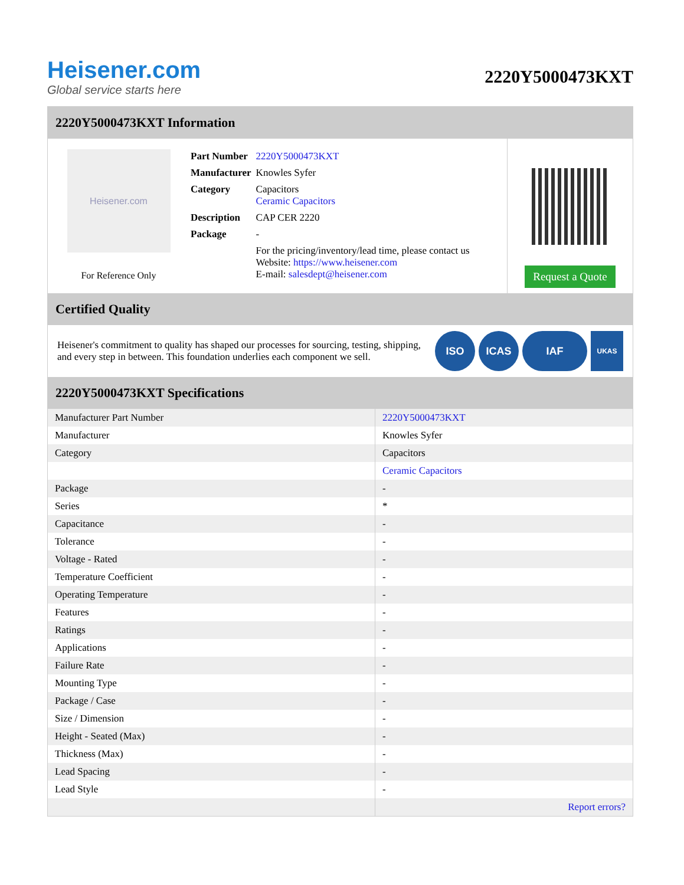Heisener.com
Global service starts here
2220Y5000473KXT
2220Y5000473KXT Information
Heisener.com
For Reference Only
| Part Number | 2220Y5000473KXT |
| Manufacturer | Knowles Syfer |
| Category | Capacitors Ceramic Capacitors |
| Description | CAP CER 2220 |
| Package | - |
| | For the pricing/inventory/lead time, please contact us Website: https://www.heisener.com E-mail: salesdept@heisener.com |
Request a Quote
Certified Quality
Heisener's commitment to quality has shaped our processes for sourcing, testing, shipping, and every step in between. This foundation underlies each component we sell.
ISO ICAS IAF UKAS
2220Y5000473KXT Specifications
| Manufacturer Part Number | 2220Y5000473KXT |
| Manufacturer | Knowles Syfer |
| Category | Capacitors |
| | Ceramic Capacitors |
| Package | - |
| Series | * |
| Capacitance | - |
| Tolerance | - |
| Voltage - Rated | - |
| Temperature Coefficient | - |
| Operating Temperature | - |
| Features | - |
| Ratings | - |
| Applications | - |
| Failure Rate | - |
| Mounting Type | - |
| Package / Case | - |
| Size / Dimension | - |
| Height - Seated (Max) | - |
| Thickness (Max) | - |
| Lead Spacing | - |
| Lead Style | - |
| | Report errors? |